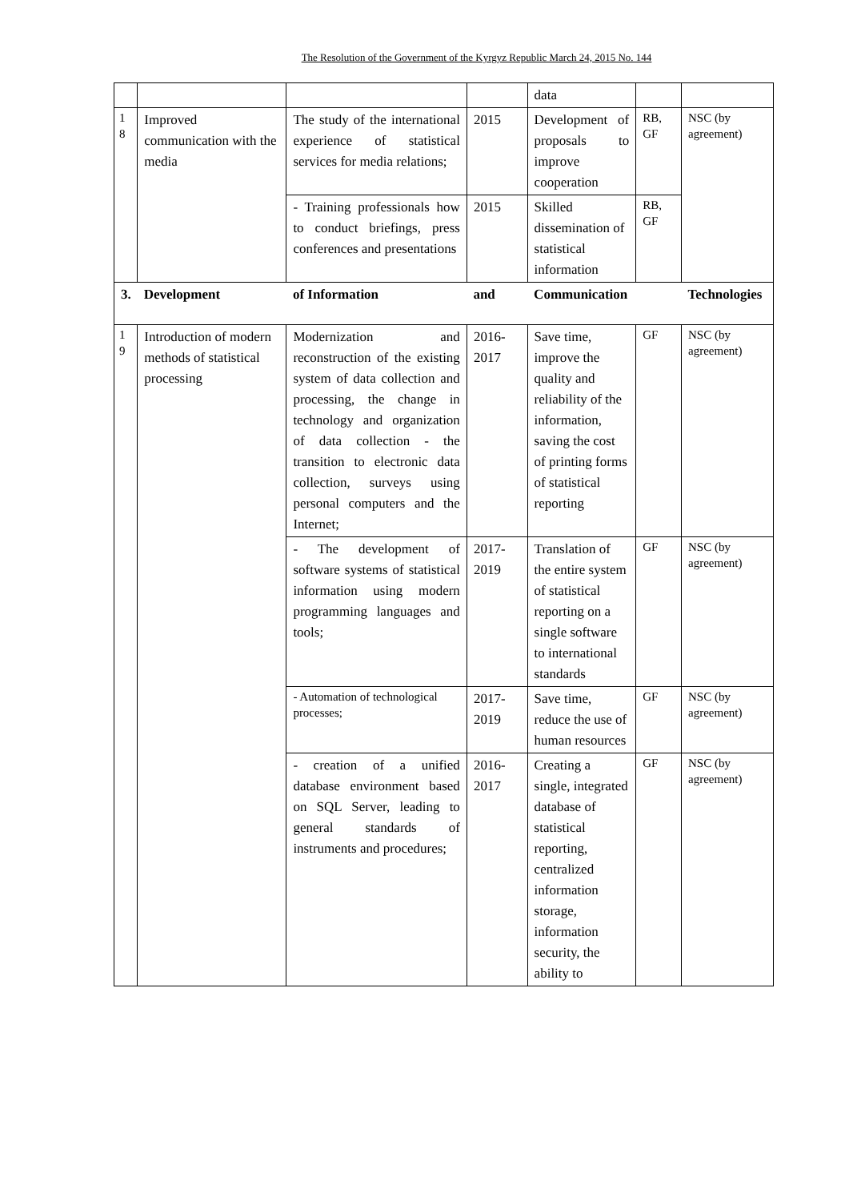The Resolution of the Government of the Kyrgyz Republic March 24, 2015 No. 144
| | | | | data | | |
| 1 8 | Improved communication with the media | The study of the international experience of statistical services for media relations; | 2015 | Development of proposals to improve cooperation | RB, GF | NSC (by agreement) |
| | | - Training professionals how to conduct briefings, press conferences and presentations | 2015 | Skilled dissemination of statistical information | RB, GF | |
| 3. | Development | of Information | and | Communication | | Technologies |
| 1 9 | Introduction of modern methods of statistical processing | Modernization and reconstruction of the existing system of data collection and processing, the change in technology and organization of data collection - the transition to electronic data collection, surveys using personal computers and the Internet; | 2016-2017 | Save time, improve the quality and reliability of the information, saving the cost of printing forms of statistical reporting | GF | NSC (by agreement) |
| | | - The development of software systems of statistical information using modern programming languages and tools; | 2017-2019 | Translation of the entire system of statistical reporting on a single software to international standards | GF | NSC (by agreement) |
| | | - Automation of technological processes; | 2017-2019 | Save time, reduce the use of human resources | GF | NSC (by agreement) |
| | | - creation of a unified database environment based on SQL Server, leading to general standards of instruments and procedures; | 2016-2017 | Creating a single, integrated database of statistical reporting, centralized information storage, information security, the ability to | GF | NSC (by agreement) |